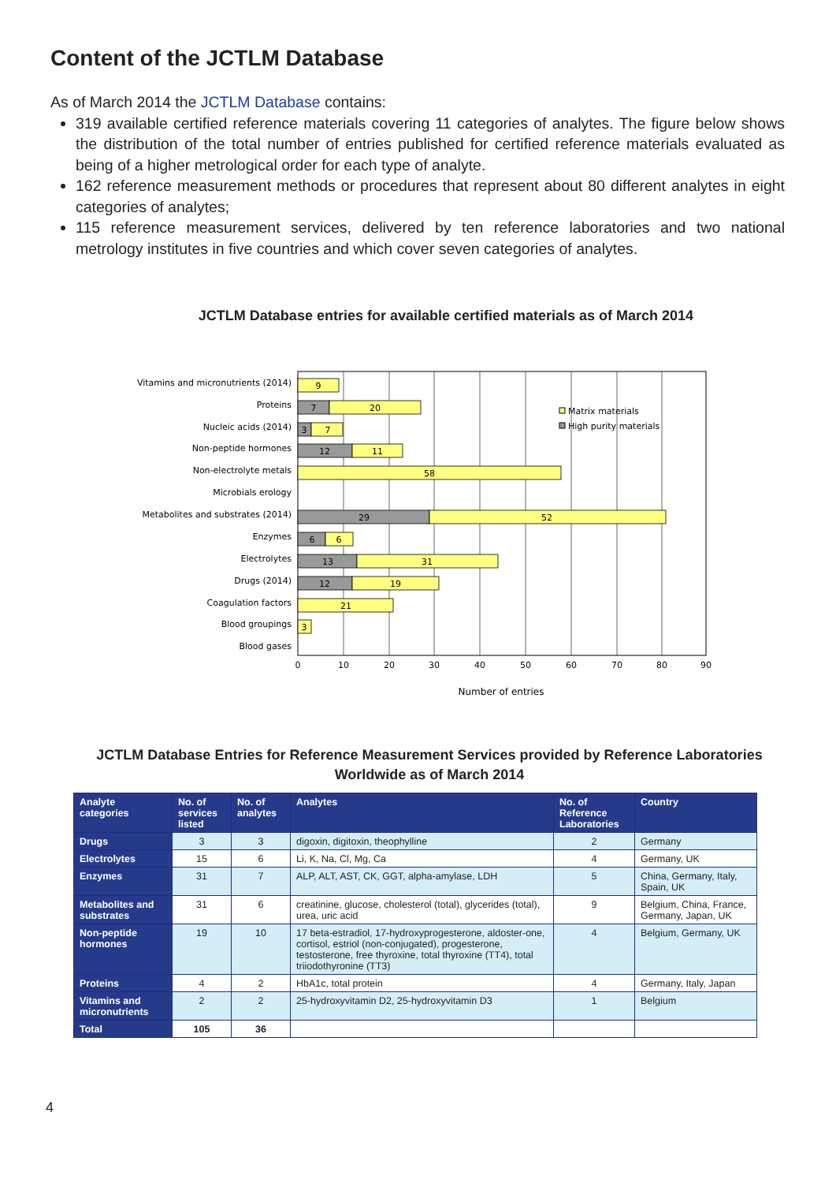Content of the JCTLM Database
As of March 2014 the JCTLM Database contains:
319 available certified reference materials covering 11 categories of analytes. The figure below shows the distribution of the total number of entries published for certified reference materials evaluated as being of a higher metrological order for each type of analyte.
162 reference measurement methods or procedures that represent about 80 different analytes in eight categories of analytes;
115 reference measurement services, delivered by ten reference laboratories and two national metrology institutes in five countries and which cover seven categories of analytes.
JCTLM Database entries for available certified materials as of March 2014
Vitamins and micronutrients (2014)
Proteins
Nucleic acids (2014)
Non-peptide hormones
Non-electrolyte metals
Microbials erology
Metabolites and substrates (2014)
Enzymes
Electrolytes
Drugs (2014)
Coagulation factors
Blood groupings
Blood gases
9
7
20
3
7
12
11
58
29
52
6
6
13
31
12
19
21
3
0
10
20
30
40
50
60
70
80
90
Number of entries
Matrix materials
High purity materials
JCTLM Database Entries for Reference Measurement Services provided by Reference Laboratories
Worldwide as of March 2014
| Analyte categories | No. of services listed | No. of analytes | Analytes | No. of Reference Laboratories | Country |
| --- | --- | --- | --- | --- | --- |
| Drugs | 3 | 3 | digoxin, digitoxin, theophylline | 2 | Germany |
| Electrolytes | 15 | 6 | Li, K, Na, Cl, Mg, Ca | 4 | Germany, UK |
| Enzymes | 31 | 7 | ALP, ALT, AST, CK, GGT, alpha-amylase, LDH | 5 | China, Germany, Italy, Spain, UK |
| Metabolites and substrates | 31 | 6 | creatinine, glucose, cholesterol (total), glycerides (total), urea, uric acid | 9 | Belgium, China, France, Germany, Japan, UK |
| Non-peptide hormones | 19 | 10 | 17 beta-estradiol, 17-hydroxyprogesterone, aldoster-one, cortisol, estriol (non-conjugated), progesterone, testosterone, free thyroxine, total thyroxine (TT4), total triiodothyronine (TT3) | 4 | Belgium, Germany, UK |
| Proteins | 4 | 2 | HbA1c, total protein | 4 | Germany, Italy, Japan |
| Vitamins and micronutrients | 2 | 2 | 25-hydroxyvitamin D2, 25-hydroxyvitamin D3 | 1 | Belgium |
| Total | 105 | 36 | | | |
4